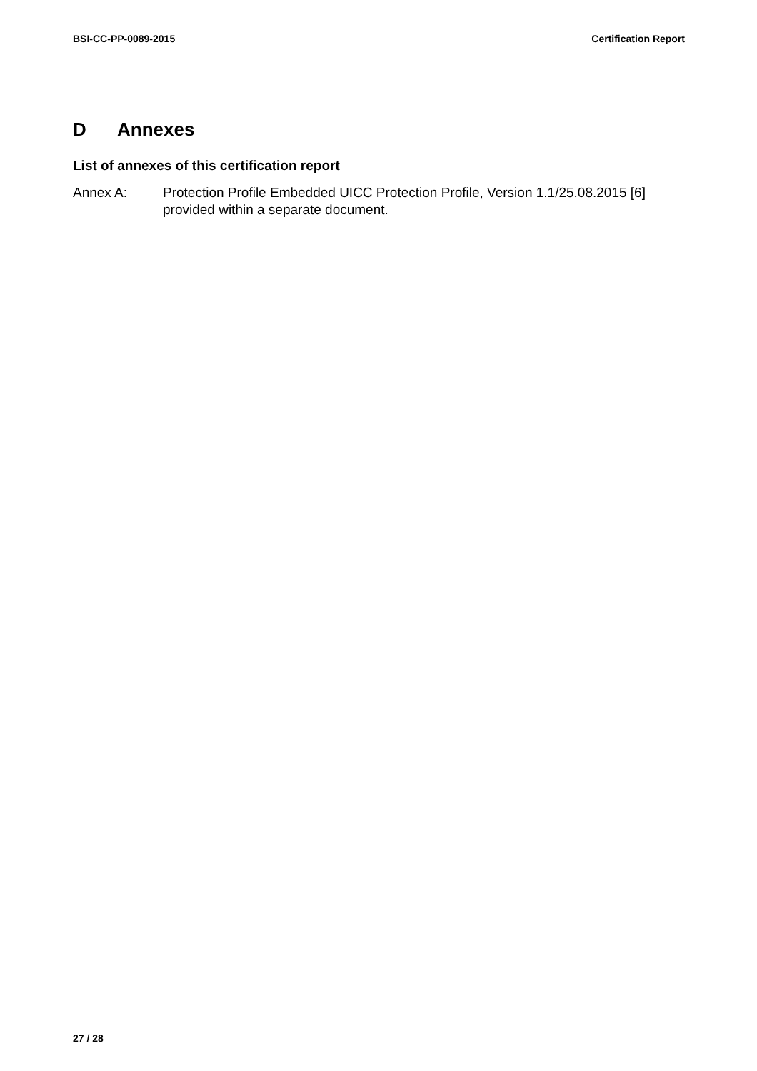BSI-CC-PP-0089-2015 Certification Report
D Annexes
List of annexes of this certification report
Annex A: Protection Profile Embedded UICC Protection Profile, Version 1.1/25.08.2015 [6] provided within a separate document.
27 / 28